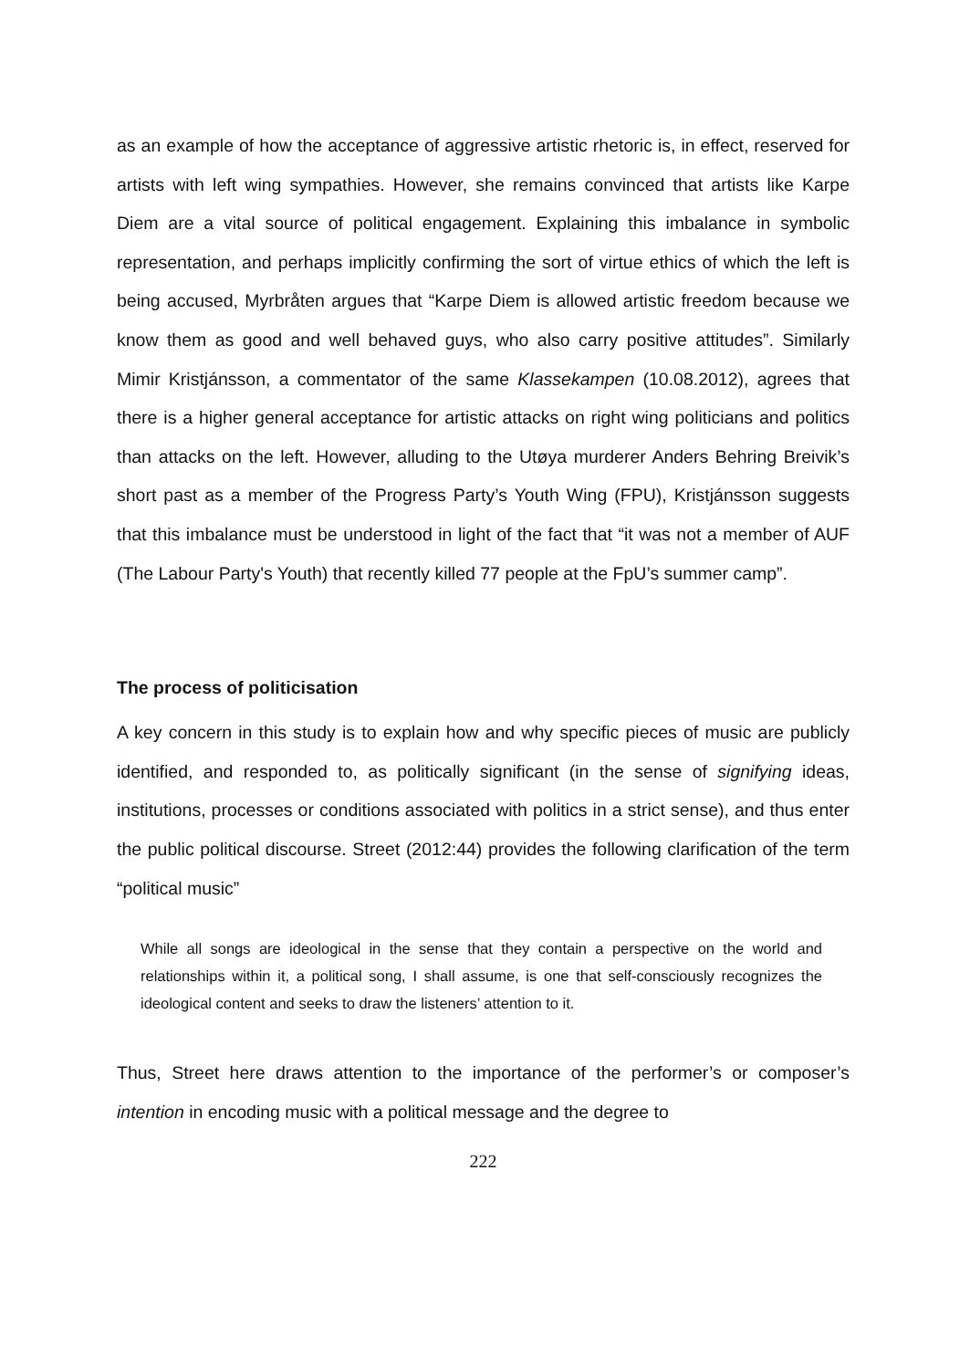as an example of how the acceptance of aggressive artistic rhetoric is, in effect, reserved for artists with left wing sympathies. However, she remains convinced that artists like Karpe Diem are a vital source of political engagement. Explaining this imbalance in symbolic representation, and perhaps implicitly confirming the sort of virtue ethics of which the left is being accused, Myrbråten argues that “Karpe Diem is allowed artistic freedom because we know them as good and well behaved guys, who also carry positive attitudes”. Similarly Mimir Kristjánsson, a commentator of the same Klassekampen (10.08.2012), agrees that there is a higher general acceptance for artistic attacks on right wing politicians and politics than attacks on the left. However, alluding to the Utøya murderer Anders Behring Breivik’s short past as a member of the Progress Party’s Youth Wing (FPU), Kristjánsson suggests that this imbalance must be understood in light of the fact that “it was not a member of AUF (The Labour Party's Youth) that recently killed 77 people at the FpU’s summer camp”.
The process of politicisation
A key concern in this study is to explain how and why specific pieces of music are publicly identified, and responded to, as politically significant (in the sense of signifying ideas, institutions, processes or conditions associated with politics in a strict sense), and thus enter the public political discourse. Street (2012:44) provides the following clarification of the term “political music”
While all songs are ideological in the sense that they contain a perspective on the world and relationships within it, a political song, I shall assume, is one that self-consciously recognizes the ideological content and seeks to draw the listeners’ attention to it.
Thus, Street here draws attention to the importance of the performer’s or composer’s intention in encoding music with a political message and the degree to
222